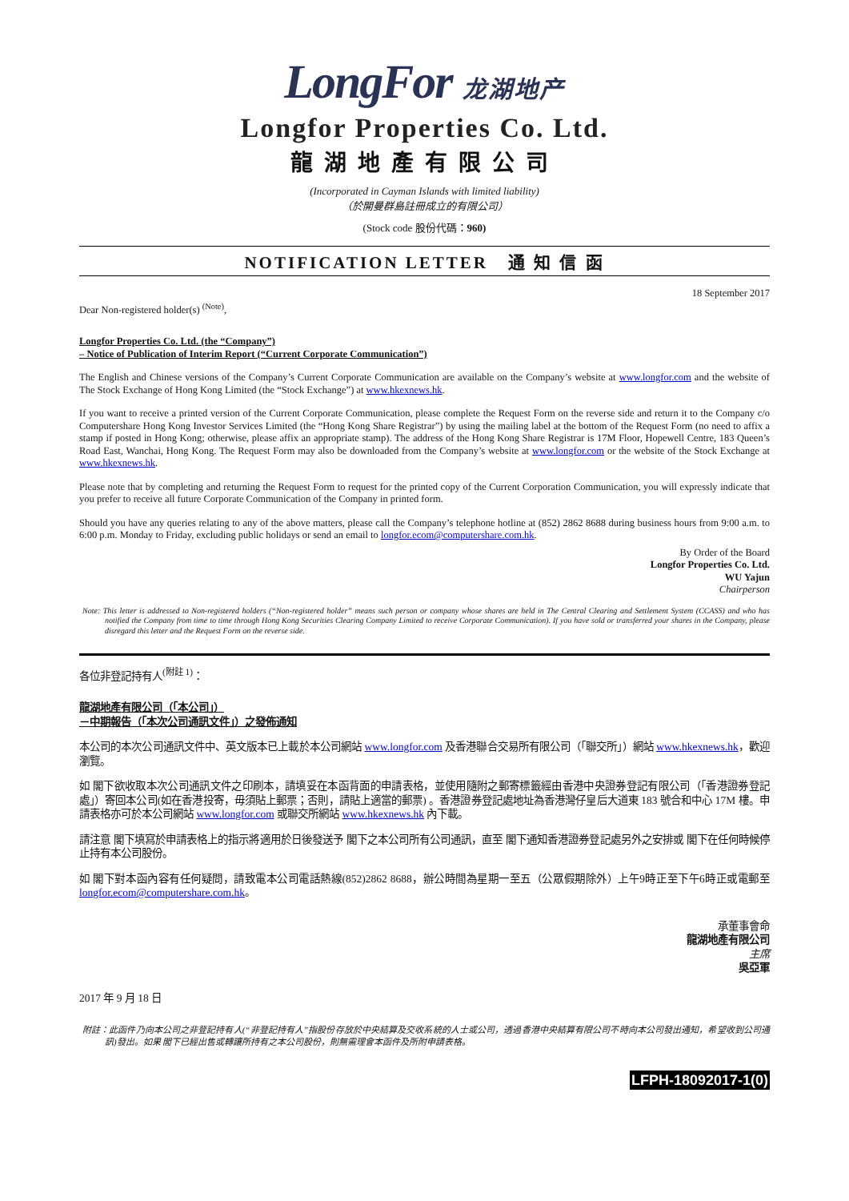LongFor 龙湖地产
Longfor Properties Co. Ltd.
龍湖地產有限公司
(Incorporated in Cayman Islands with limited liability)
（於開曼群島註冊成立的有限公司）
(Stock code 股份代碼：960)
NOTIFICATION LETTER 通 知 信 函
18 September 2017
Dear Non-registered holder(s) <sup>(Note)</sup>,
Longfor Properties Co. Ltd. (the “Company”)
– Notice of Publication of Interim Report (“Current Corporate Communication”)
The English and Chinese versions of the Company’s Current Corporate Communication are available on the Company’s website at www.longfor.com and the website of The Stock Exchange of Hong Kong Limited (the “Stock Exchange”) at www.hkexnews.hk.
If you want to receive a printed version of the Current Corporate Communication, please complete the Request Form on the reverse side and return it to the Company c/o Computershare Hong Kong Investor Services Limited (the “Hong Kong Share Registrar”) by using the mailing label at the bottom of the Request Form (no need to affix a stamp if posted in Hong Kong; otherwise, please affix an appropriate stamp). The address of the Hong Kong Share Registrar is 17M Floor, Hopewell Centre, 183 Queen’s Road East, Wanchai, Hong Kong. The Request Form may also be downloaded from the Company’s website at www.longfor.com or the website of the Stock Exchange at www.hkexnews.hk.
Please note that by completing and returning the Request Form to request for the printed copy of the Current Corporation Communication, you will expressly indicate that you prefer to receive all future Corporate Communication of the Company in printed form.
Should you have any queries relating to any of the above matters, please call the Company’s telephone hotline at (852) 2862 8688 during business hours from 9:00 a.m. to 6:00 p.m. Monday to Friday, excluding public holidays or send an email to longfor.ecom@computershare.com.hk.
By Order of the Board
Longfor Properties Co. Ltd.
WU Yajun
Chairperson
Note: This letter is addressed to Non-registered holders (“Non-registered holder” means such person or company whose shares are held in The Central Clearing and Settlement System (CCASS) and who has notified the Company from time to time through Hong Kong Securities Clearing Company Limited to receive Corporate Communication). If you have sold or transferred your shares in the Company, please disregard this letter and the Request Form on the reverse side.
各位非登記持有人<sup>(附註 1)</sup>：
龍湖地產有限公司（「本公司」）
－中期報告（「本次公司通訊文件」）之發佈通知
本公司的本次公司通訊文件中、英文版本已上載於本公司網站 www.longfor.com 及香港聯合交易所有限公司（「聯交所」）網站 www.hkexnews.hk，歡迎瀏覽。
如 閣下欲收取本次公司通訊文件之印刷本，請填妥在本函背面的申請表格，並使用隨附之郵寄標籤經由香港中央證券登記有限公司（「香港證券登記處」）寄回本公司(如在香港投寄，毋須貼上郵票；否則，請貼上適當的郵票) 。香港證券登記處地址為香港灣仔皇后大道東 183 號合和中心 17M 樓。申請表格亦可於本公司網站 www.longfor.com 或聯交所網站 www.hkexnews.hk 內下載。
請注意 閣下填寫於申請表格上的指示將適用於日後發送予 閣下之本公司所有公司通訊，直至 閣下通知香港證券登記處另外之安排或 閣下在任何時候停止持有本公司股份。
如 閣下對本函內容有任何疑問，請致電本公司電話熱線(852)2862 8688，辦公時間為星期一至五（公眾假期除外）上午9時正至下午6時正或電郵至longfor.ecom@computershare.com.hk。
承董事會命
龍湖地產有限公司
主席
吳亞軍
2017 年 9 月 18 日
附註：此函件乃向本公司之非登記持有人(“非登記持有人”指股份存放於中央結算及交收系統的人士或公司，透過香港中央結算有限公司不時向本公司發出通知，希望收到公司通訊)發出。如果 閣下已經出售或轉讓所持有之本公司股份，則無需理會本函件及所附申請表格。
LFPH-18092017-1(0)